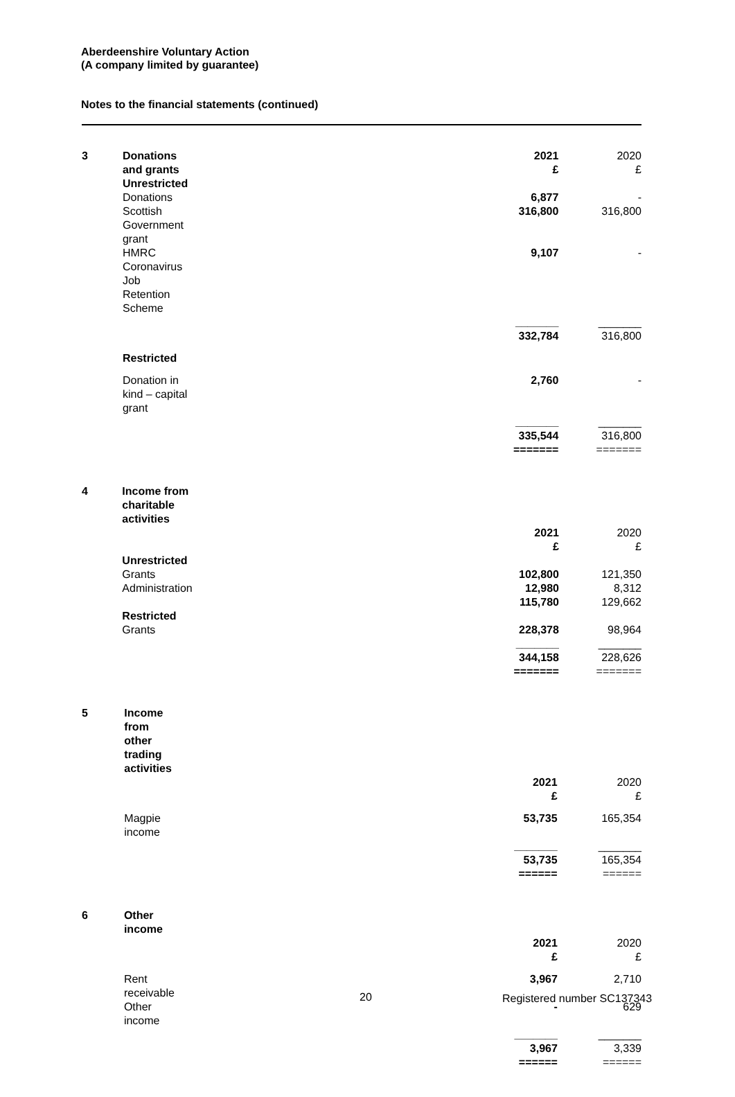Aberdeenshire Voluntary Action
(A company limited by guarantee)
Notes to the financial statements (continued)
| 3 | Donations and grants | 2021 £ | 2020 £ |
| | Unrestricted | | |
| | Donations | 6,877 | - |
| | Scottish Government grant | 316,800 | 316,800 |
| | HMRC Coronavirus Job Retention Scheme | 9,107 | - |
| | | _______ | _______ |
| | | 332,784 | 316,800 |
| | Restricted | | |
| | Donation in kind – capital grant | 2,760 | - |
| | | _______ | _______ |
| | | 335,544 ======= | 316,800 ======= |
| 4 | Income from charitable activities | | |
| | | 2021 £ | 2020 £ |
| | Unrestricted | | |
| | Grants | 102,800 | 121,350 |
| | Administration | 12,980 | 8,312 |
| | | 115,780 | 129,662 |
| | Restricted | | |
| | Grants | 228,378 | 98,964 |
| | | _______ | _______ |
| | | 344,158 ======= | 228,626 ======= |
| 5 | Income from other trading activities | | |
| | | 2021 £ | 2020 £ |
| | Magpie income | 53,735 | 165,354 |
| | | _______ | _______ |
| | | 53,735 ====== | 165,354 ====== |
| 6 | Other income | | |
| | | 2021 £ | 2020 £ |
| | Rent receivable | 3,967 | 2,710 |
| | Other income | - | 629 |
| | | _______ | _______ |
| | | 3,967 ====== | 3,339 ====== |
20 Registered number SC137343